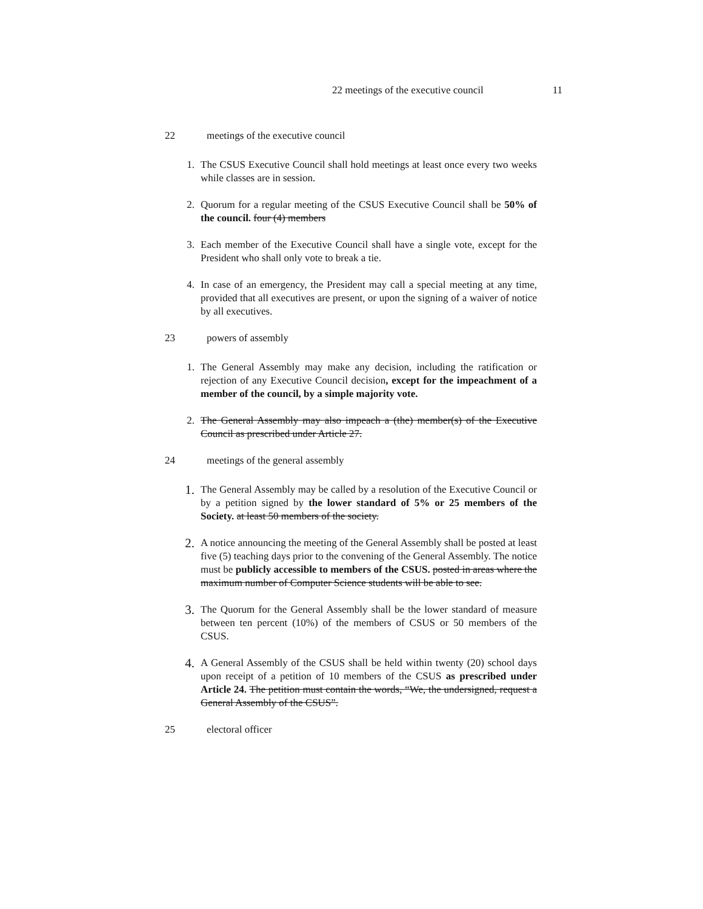22 meetings of the executive council 11
22 meetings of the executive council
1. The CSUS Executive Council shall hold meetings at least once every two weeks while classes are in session.
2. Quorum for a regular meeting of the CSUS Executive Council shall be 50% of the council. four (4) members
3. Each member of the Executive Council shall have a single vote, except for the President who shall only vote to break a tie.
4. In case of an emergency, the President may call a special meeting at any time, provided that all executives are present, or upon the signing of a waiver of notice by all executives.
23 powers of assembly
1. The General Assembly may make any decision, including the ratification or rejection of any Executive Council decision, except for the impeachment of a member of the council, by a simple majority vote.
2. The General Assembly may also impeach a (the) member(s) of the Executive Council as prescribed under Article 27.
24 meetings of the general assembly
1. The General Assembly may be called by a resolution of the Executive Council or by a petition signed by the lower standard of 5% or 25 members of the Society. at least 50 members of the society.
2. A notice announcing the meeting of the General Assembly shall be posted at least five (5) teaching days prior to the convening of the General Assembly. The notice must be publicly accessible to members of the CSUS. posted in areas where the maximum number of Computer Science students will be able to see.
3. The Quorum for the General Assembly shall be the lower standard of measure between ten percent (10%) of the members of CSUS or 50 members of the CSUS.
4. A General Assembly of the CSUS shall be held within twenty (20) school days upon receipt of a petition of 10 members of the CSUS as prescribed under Article 24. The petition must contain the words, “We, the undersigned, request a General Assembly of the CSUS”.
25 electoral officer